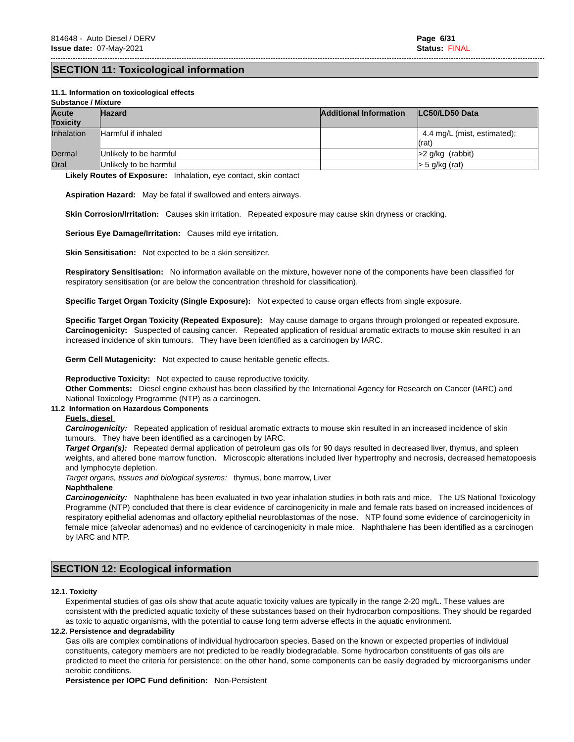814648 - Auto Diesel / DERV
Issue date: 07-May-2021
Page 6/31
Status: FINAL
SECTION 11: Toxicological information
11.1. Information on toxicological effects
Substance / Mixture
| Acute Toxicity | Hazard | Additional Information | LC50/LD50 Data |
| --- | --- | --- | --- |
| Inhalation | Harmful if inhaled | | 4.4 mg/L (mist, estimated); (rat) |
| Dermal | Unlikely to be harmful | | >2 g/kg (rabbit) |
| Oral | Unlikely to be harmful | | > 5 g/kg (rat) |
Likely Routes of Exposure: Inhalation, eye contact, skin contact
Aspiration Hazard: May be fatal if swallowed and enters airways.
Skin Corrosion/Irritation: Causes skin irritation. Repeated exposure may cause skin dryness or cracking.
Serious Eye Damage/Irritation: Causes mild eye irritation.
Skin Sensitisation: Not expected to be a skin sensitizer.
Respiratory Sensitisation: No information available on the mixture, however none of the components have been classified for respiratory sensitisation (or are below the concentration threshold for classification).
Specific Target Organ Toxicity (Single Exposure): Not expected to cause organ effects from single exposure.
Specific Target Organ Toxicity (Repeated Exposure): May cause damage to organs through prolonged or repeated exposure.
Carcinogenicity: Suspected of causing cancer. Repeated application of residual aromatic extracts to mouse skin resulted in an increased incidence of skin tumours. They have been identified as a carcinogen by IARC.
Germ Cell Mutagenicity: Not expected to cause heritable genetic effects.
Reproductive Toxicity: Not expected to cause reproductive toxicity.
Other Comments: Diesel engine exhaust has been classified by the International Agency for Research on Cancer (IARC) and National Toxicology Programme (NTP) as a carcinogen.
11.2 Information on Hazardous Components
Fuels, diesel
Carcinogenicity: Repeated application of residual aromatic extracts to mouse skin resulted in an increased incidence of skin tumours. They have been identified as a carcinogen by IARC.
Target Organ(s): Repeated dermal application of petroleum gas oils for 90 days resulted in decreased liver, thymus, and spleen weights, and altered bone marrow function. Microscopic alterations included liver hypertrophy and necrosis, decreased hematopoesis and lymphocyte depletion.
Target organs, tissues and biological systems: thymus, bone marrow, Liver
Naphthalene
Carcinogenicity: Naphthalene has been evaluated in two year inhalation studies in both rats and mice. The US National Toxicology Programme (NTP) concluded that there is clear evidence of carcinogenicity in male and female rats based on increased incidences of respiratory epithelial adenomas and olfactory epithelial neuroblastomas of the nose. NTP found some evidence of carcinogenicity in female mice (alveolar adenomas) and no evidence of carcinogenicity in male mice. Naphthalene has been identified as a carcinogen by IARC and NTP.
SECTION 12: Ecological information
12.1. Toxicity
Experimental studies of gas oils show that acute aquatic toxicity values are typically in the range 2-20 mg/L. These values are consistent with the predicted aquatic toxicity of these substances based on their hydrocarbon compositions. They should be regarded as toxic to aquatic organisms, with the potential to cause long term adverse effects in the aquatic environment.
12.2. Persistence and degradability
Gas oils are complex combinations of individual hydrocarbon species. Based on the known or expected properties of individual constituents, category members are not predicted to be readily biodegradable. Some hydrocarbon constituents of gas oils are predicted to meet the criteria for persistence; on the other hand, some components can be easily degraded by microorganisms under aerobic conditions.
Persistence per IOPC Fund definition: Non-Persistent